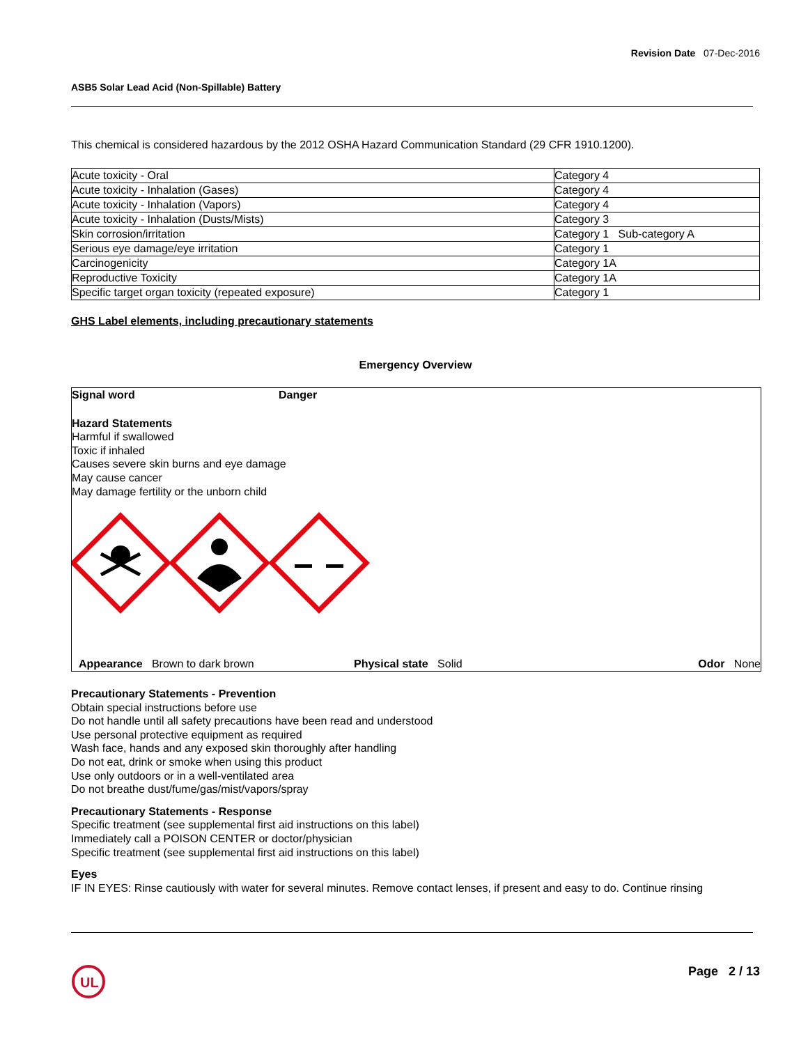Revision Date 07-Dec-2016
ASB5 Solar Lead Acid (Non-Spillable) Battery
This chemical is considered hazardous by the 2012 OSHA Hazard Communication Standard (29 CFR 1910.1200).
| Acute toxicity - Oral | Category 4 |
| Acute toxicity - Inhalation (Gases) | Category 4 |
| Acute toxicity - Inhalation (Vapors) | Category 4 |
| Acute toxicity - Inhalation (Dusts/Mists) | Category 3 |
| Skin corrosion/irritation | Category 1 Sub-category A |
| Serious eye damage/eye irritation | Category 1 |
| Carcinogenicity | Category 1A |
| Reproductive Toxicity | Category 1A |
| Specific target organ toxicity (repeated exposure) | Category 1 |
GHS Label elements, including precautionary statements
Emergency Overview
Signal word Danger
Hazard Statements
Harmful if swallowed
Toxic if inhaled
Causes severe skin burns and eye damage
May cause cancer
May damage fertility or the unborn child
Appearance Brown to dark brown Physical state Solid Odor None
Precautionary Statements - Prevention
Obtain special instructions before use
Do not handle until all safety precautions have been read and understood
Use personal protective equipment as required
Wash face, hands and any exposed skin thoroughly after handling
Do not eat, drink or smoke when using this product
Use only outdoors or in a well-ventilated area
Do not breathe dust/fume/gas/mist/vapors/spray
Precautionary Statements - Response
Specific treatment (see supplemental first aid instructions on this label)
Immediately call a POISON CENTER or doctor/physician
Specific treatment (see supplemental first aid instructions on this label)
Eyes
IF IN EYES: Rinse cautiously with water for several minutes. Remove contact lenses, if present and easy to do. Continue rinsing
UL
Page 2 / 13